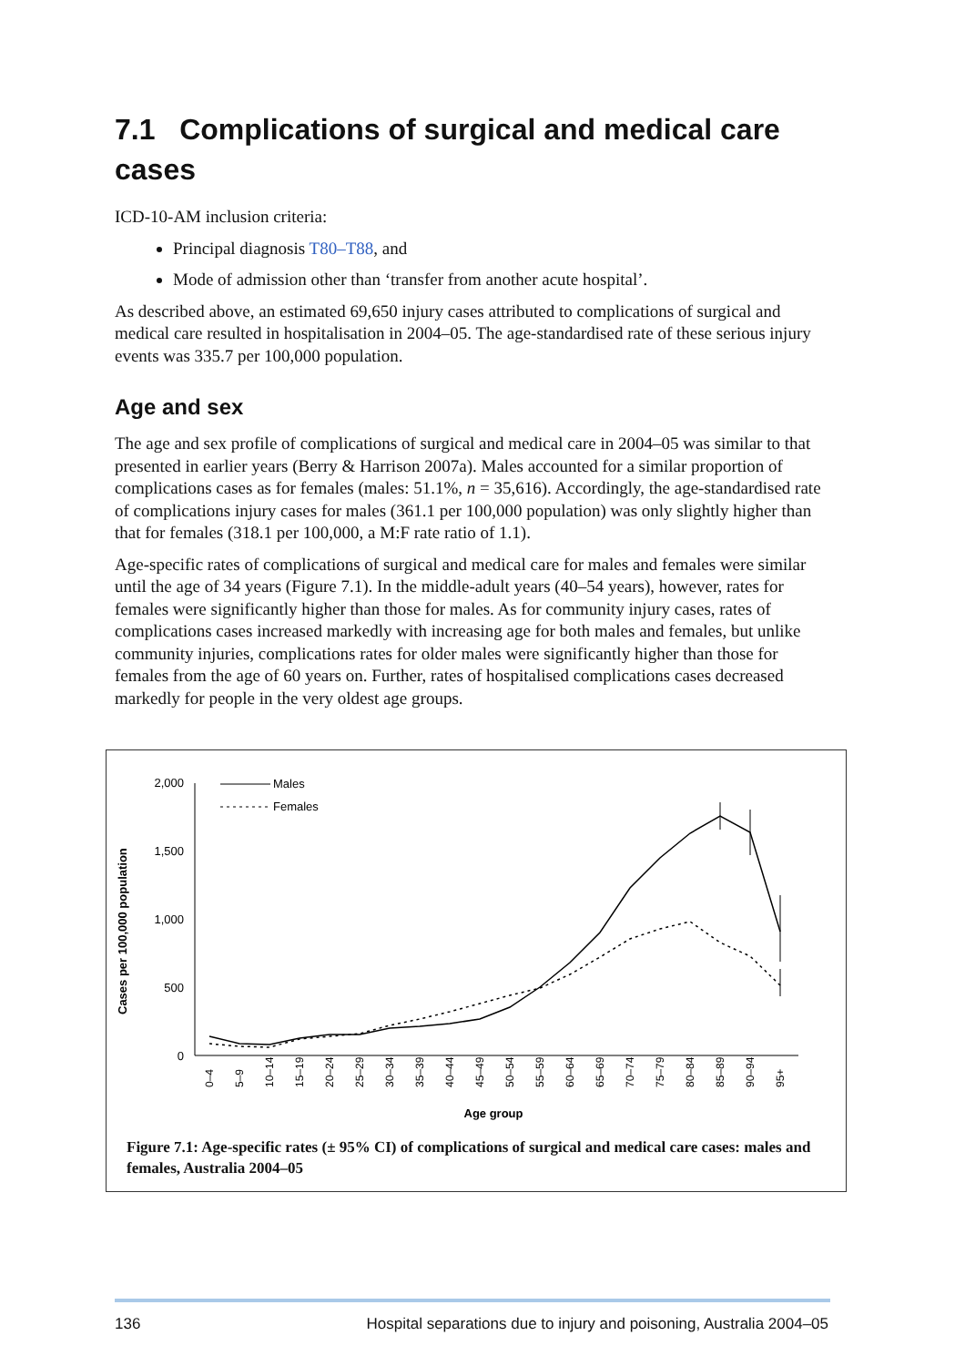7.1 Complications of surgical and medical care cases
ICD-10-AM inclusion criteria:
Principal diagnosis T80–T88, and
Mode of admission other than ‘transfer from another acute hospital’.
As described above, an estimated 69,650 injury cases attributed to complications of surgical and medical care resulted in hospitalisation in 2004–05. The age-standardised rate of these serious injury events was 335.7 per 100,000 population.
Age and sex
The age and sex profile of complications of surgical and medical care in 2004–05 was similar to that presented in earlier years (Berry & Harrison 2007a). Males accounted for a similar proportion of complications cases as for females (males: 51.1%, n = 35,616). Accordingly, the age-standardised rate of complications injury cases for males (361.1 per 100,000 population) was only slightly higher than that for females (318.1 per 100,000, a M:F rate ratio of 1.1).
Age-specific rates of complications of surgical and medical care for males and females were similar until the age of 34 years (Figure 7.1). In the middle-adult years (40–54 years), however, rates for females were significantly higher than those for males. As for community injury cases, rates of complications cases increased markedly with increasing age for both males and females, but unlike community injuries, complications rates for older males were significantly higher than those for females from the age of 60 years on. Further, rates of hospitalised complications cases decreased markedly for people in the very oldest age groups.
Cases per 100,000 population
2,000
1,500
1,000
500
0
Males
Females
0–4
5–9
10–14
15–19
20–24
25–29
30–34
35–39
40–44
45–49
50–54
55–59
60–64
65–69
70–74
75–79
80–84
85–89
90–94
95+
Age group
Figure 7.1: Age-specific rates (± 95% CI) of complications of surgical and medical care cases: males and females, Australia 2004–05
136 Hospital separations due to injury and poisoning, Australia 2004–05